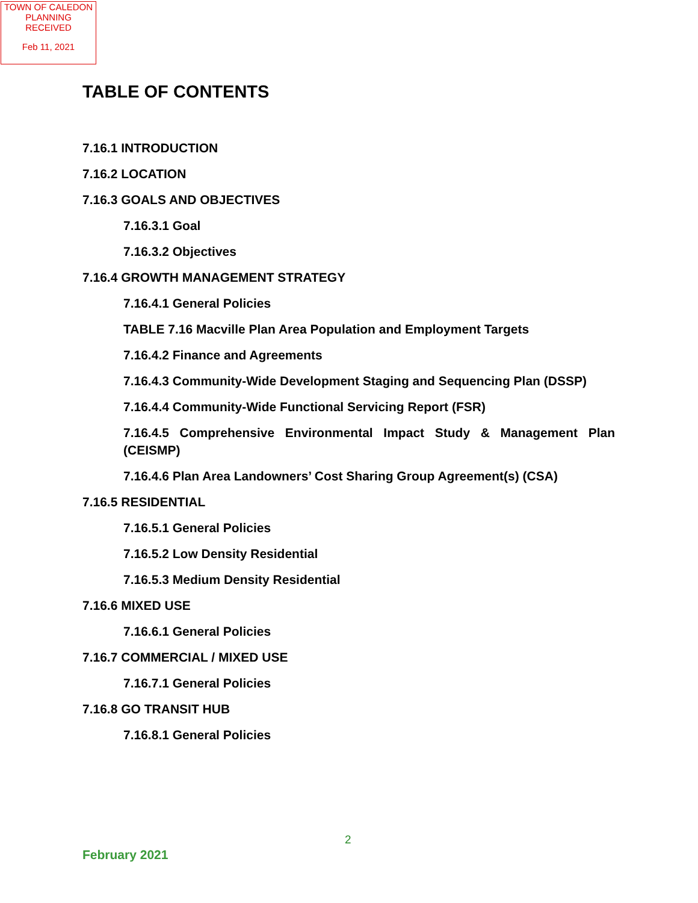TOWN OF CALEDON
PLANNING
RECEIVED
Feb 11, 2021
TABLE OF CONTENTS
7.16.1 INTRODUCTION
7.16.2 LOCATION
7.16.3 GOALS AND OBJECTIVES
7.16.3.1 Goal
7.16.3.2 Objectives
7.16.4 GROWTH MANAGEMENT STRATEGY
7.16.4.1 General Policies
TABLE 7.16 Macville Plan Area Population and Employment Targets
7.16.4.2 Finance and Agreements
7.16.4.3 Community-Wide Development Staging and Sequencing Plan (DSSP)
7.16.4.4 Community-Wide Functional Servicing Report (FSR)
7.16.4.5 Comprehensive Environmental Impact Study & Management Plan (CEISMP)
7.16.4.6 Plan Area Landowners’ Cost Sharing Group Agreement(s) (CSA)
7.16.5 RESIDENTIAL
7.16.5.1 General Policies
7.16.5.2 Low Density Residential
7.16.5.3 Medium Density Residential
7.16.6 MIXED USE
7.16.6.1 General Policies
7.16.7 COMMERCIAL / MIXED USE
7.16.7.1 General Policies
7.16.8 GO TRANSIT HUB
7.16.8.1 General Policies
2
February 2021